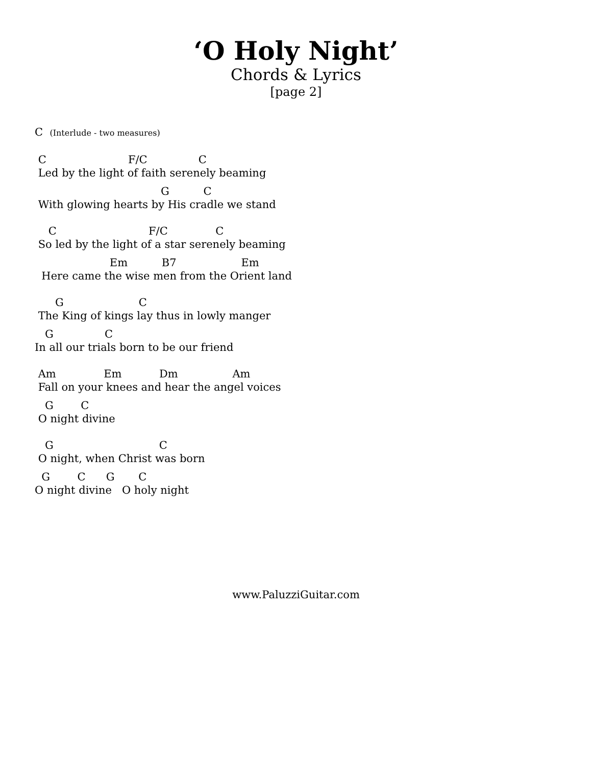‘O Holy Night’
Chords & Lyrics
[page 2]
C (Interlude - two measures)
C F/C C
Led by the light of faith serenely beaming
G C
With glowing hearts by His cradle we stand
C F/C C
So led by the light of a star serenely beaming
Em B7 Em
Here came the wise men from the Orient land
G C
The King of kings lay thus in lowly manger
G C
In all our trials born to be our friend
Am Em Dm Am
Fall on your knees and hear the angel voices
G C
O night divine
G C
O night, when Christ was born
G C G C
O night divine O holy night
www.PaluzziGuitar.com